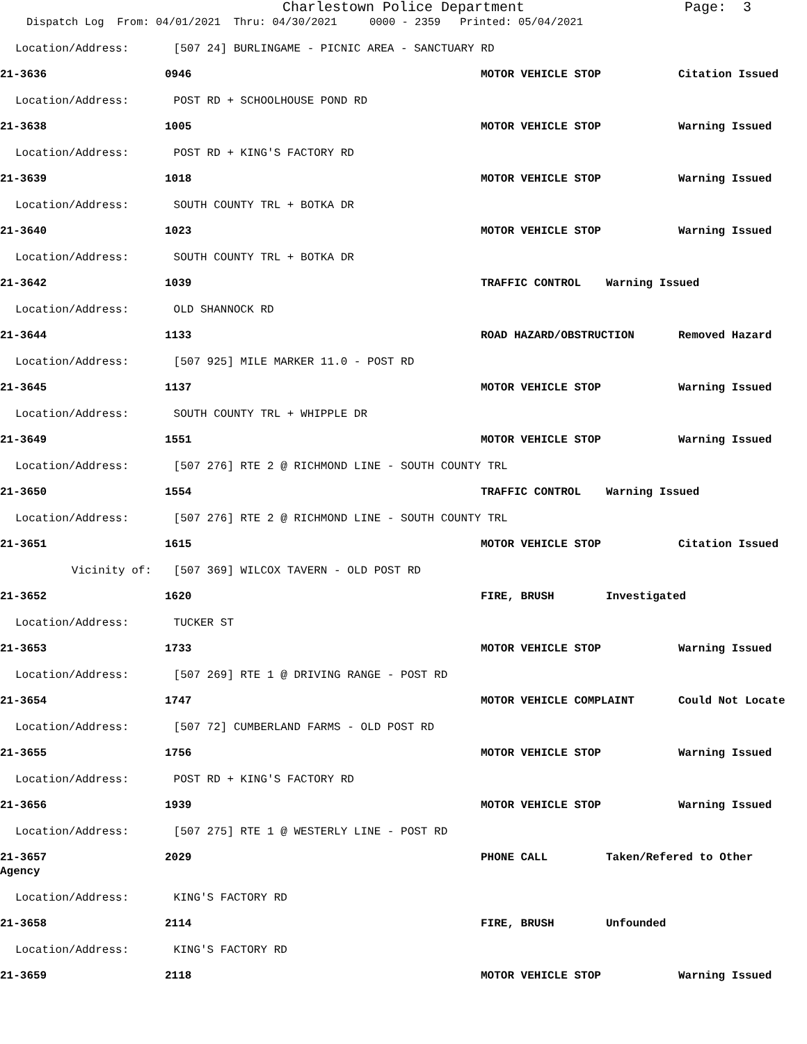Charlestown Police Department Page: 3
Dispatch Log From: 04/01/2021 Thru: 04/30/2021 0000 - 2359 Printed: 05/04/2021
Location/Address: [507 24] BURLINGAME - PICNIC AREA - SANCTUARY RD
21-3636 0946 MOTOR VEHICLE STOP Citation Issued
Location/Address: POST RD + SCHOOLHOUSE POND RD
21-3638 1005 MOTOR VEHICLE STOP Warning Issued
Location/Address: POST RD + KING'S FACTORY RD
21-3639 1018 MOTOR VEHICLE STOP Warning Issued
Location/Address: SOUTH COUNTY TRL + BOTKA DR
21-3640 1023 MOTOR VEHICLE STOP Warning Issued
Location/Address: SOUTH COUNTY TRL + BOTKA DR
21-3642 1039 TRAFFIC CONTROL Warning Issued
Location/Address: OLD SHANNOCK RD
21-3644 1133 ROAD HAZARD/OBSTRUCTION Removed Hazard
Location/Address: [507 925] MILE MARKER 11.0 - POST RD
21-3645 1137 MOTOR VEHICLE STOP Warning Issued
Location/Address: SOUTH COUNTY TRL + WHIPPLE DR
21-3649 1551 MOTOR VEHICLE STOP Warning Issued
Location/Address: [507 276] RTE 2 @ RICHMOND LINE - SOUTH COUNTY TRL
21-3650 1554 TRAFFIC CONTROL Warning Issued
Location/Address: [507 276] RTE 2 @ RICHMOND LINE - SOUTH COUNTY TRL
21-3651 1615 MOTOR VEHICLE STOP Citation Issued
Vicinity of: [507 369] WILCOX TAVERN - OLD POST RD
21-3652 1620 FIRE, BRUSH Investigated
Location/Address: TUCKER ST
21-3653 1733 MOTOR VEHICLE STOP Warning Issued
Location/Address: [507 269] RTE 1 @ DRIVING RANGE - POST RD
21-3654 1747 MOTOR VEHICLE COMPLAINT Could Not Locate
Location/Address: [507 72] CUMBERLAND FARMS - OLD POST RD
21-3655 1756 MOTOR VEHICLE STOP Warning Issued
Location/Address: POST RD + KING'S FACTORY RD
21-3656 1939 MOTOR VEHICLE STOP Warning Issued
Location/Address: [507 275] RTE 1 @ WESTERLY LINE - POST RD
21-3657
Agency
2029 PHONE CALL Taken/Refered to Other
Location/Address: KING'S FACTORY RD
21-3658 2114 FIRE, BRUSH Unfounded
Location/Address: KING'S FACTORY RD
21-3659 2118 MOTOR VEHICLE STOP Warning Issued